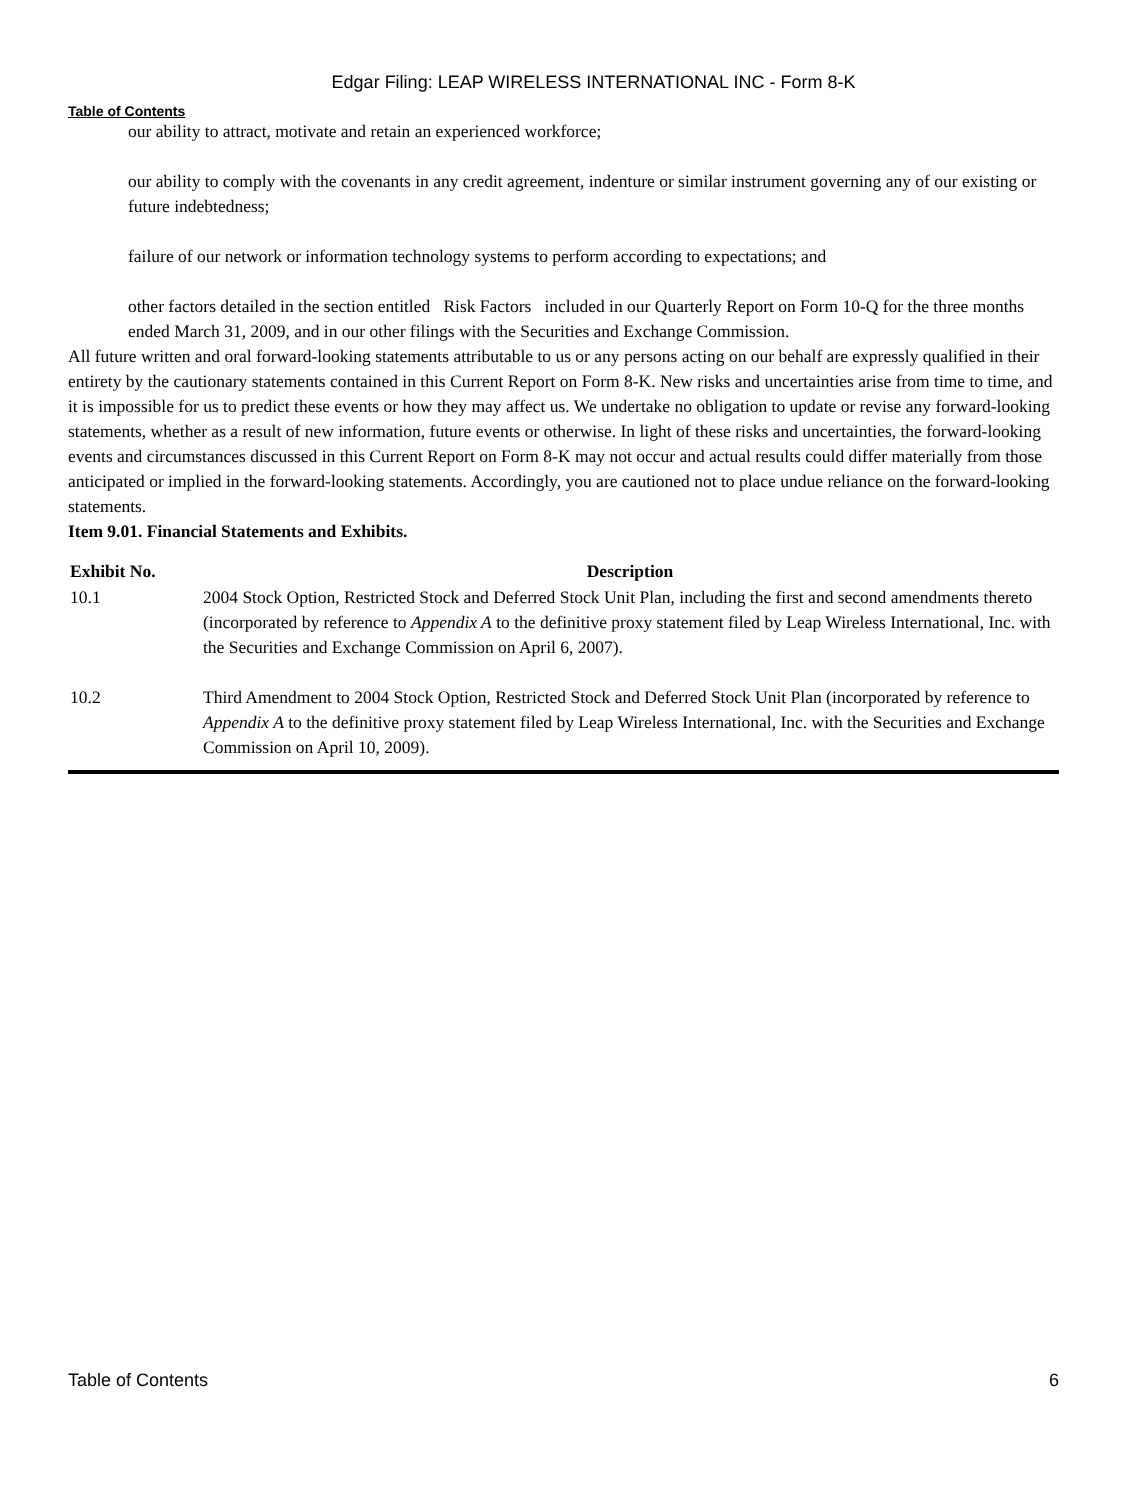Edgar Filing: LEAP WIRELESS INTERNATIONAL INC - Form 8-K
Table of Contents
our ability to attract, motivate and retain an experienced workforce;
our ability to comply with the covenants in any credit agreement, indenture or similar instrument governing any of our existing or future indebtedness;
failure of our network or information technology systems to perform according to expectations; and
other factors detailed in the section entitled Risk Factors included in our Quarterly Report on Form 10-Q for the three months ended March 31, 2009, and in our other filings with the Securities and Exchange Commission.
All future written and oral forward-looking statements attributable to us or any persons acting on our behalf are expressly qualified in their entirety by the cautionary statements contained in this Current Report on Form 8-K. New risks and uncertainties arise from time to time, and it is impossible for us to predict these events or how they may affect us. We undertake no obligation to update or revise any forward-looking statements, whether as a result of new information, future events or otherwise. In light of these risks and uncertainties, the forward-looking events and circumstances discussed in this Current Report on Form 8-K may not occur and actual results could differ materially from those anticipated or implied in the forward-looking statements. Accordingly, you are cautioned not to place undue reliance on the forward-looking statements.
Item 9.01. Financial Statements and Exhibits.
| Exhibit No. | Description |
| --- | --- |
| 10.1 | 2004 Stock Option, Restricted Stock and Deferred Stock Unit Plan, including the first and second amendments thereto (incorporated by reference to Appendix A to the definitive proxy statement filed by Leap Wireless International, Inc. with the Securities and Exchange Commission on April 6, 2007). |
| 10.2 | Third Amendment to 2004 Stock Option, Restricted Stock and Deferred Stock Unit Plan (incorporated by reference to Appendix A to the definitive proxy statement filed by Leap Wireless International, Inc. with the Securities and Exchange Commission on April 10, 2009). |
Table of Contents 6